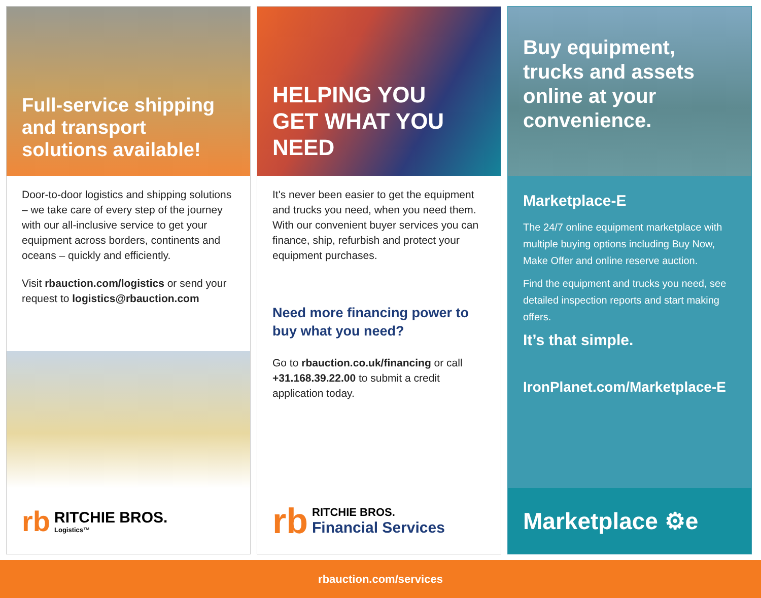Full-service shipping and transport solutions available!
Door-to-door logistics and shipping solutions – we take care of every step of the journey with our all-inclusive service to get your equipment across borders, continents and oceans – quickly and efficiently.
Visit rbauction.com/logistics or send your request to logistics@rbauction.com
rb
RITCHIE BROS.
Logistics™
HELPING YOU
GET WHAT YOU NEED
It's never been easier to get the equipment and trucks you need, when you need them. With our convenient buyer services you can finance, ship, refurbish and protect your equipment purchases.
Need more financing power to buy what you need?
Go to rbauction.co.uk/financing or call +31.168.39.22.00 to submit a credit application today.
rb
RITCHIE BROS.
Financial Services
Buy equipment, trucks and assets online at your convenience.
Marketplace-E
The 24/7 online equipment marketplace with multiple buying options including Buy Now, Make Offer and online reserve auction.
Find the equipment and trucks you need, see detailed inspection reports and start making offers.
It’s that simple.
IronPlanet.com/Marketplace-E
Marketplace ⚙e
rbauction.com/services